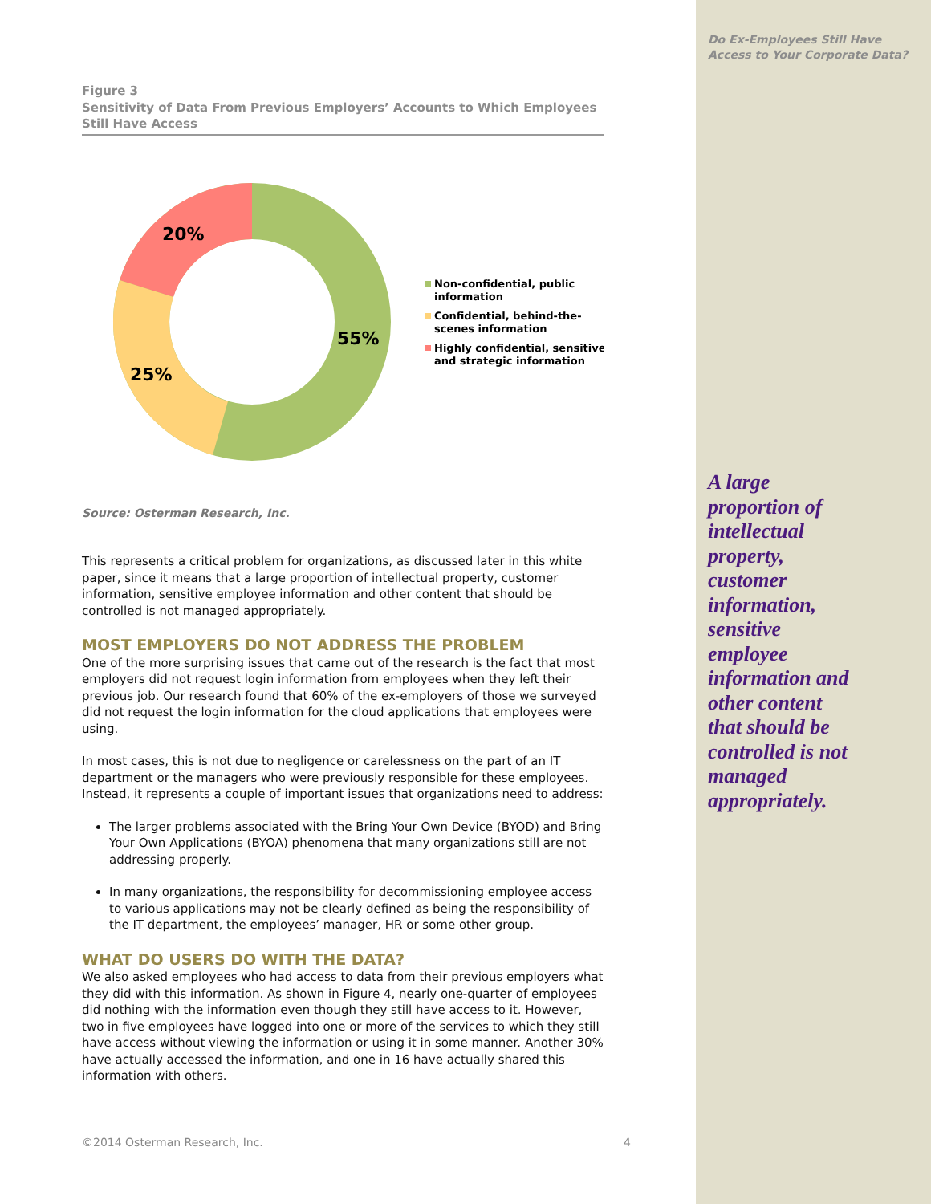Figure 3
Sensitivity of Data From Previous Employers’ Accounts to Which Employees Still Have Access
20%
55%
25%
Non-confidential, public
information
Confidential, behind-the-
scenes information
Highly confidential, sensitive
and strategic information
Source: Osterman Research, Inc.
This represents a critical problem for organizations, as discussed later in this white paper, since it means that a large proportion of intellectual property, customer information, sensitive employee information and other content that should be controlled is not managed appropriately.
MOST EMPLOYERS DO NOT ADDRESS THE PROBLEM
One of the more surprising issues that came out of the research is the fact that most employers did not request login information from employees when they left their previous job. Our research found that 60% of the ex-employers of those we surveyed did not request the login information for the cloud applications that employees were using.
In most cases, this is not due to negligence or carelessness on the part of an IT department or the managers who were previously responsible for these employees. Instead, it represents a couple of important issues that organizations need to address:
The larger problems associated with the Bring Your Own Device (BYOD) and Bring Your Own Applications (BYOA) phenomena that many organizations still are not addressing properly.
In many organizations, the responsibility for decommissioning employee access to various applications may not be clearly defined as being the responsibility of the IT department, the employees’ manager, HR or some other group.
WHAT DO USERS DO WITH THE DATA?
We also asked employees who had access to data from their previous employers what they did with this information. As shown in Figure 4, nearly one-quarter of employees did nothing with the information even though they still have access to it. However, two in five employees have logged into one or more of the services to which they still have access without viewing the information or using it in some manner. Another 30% have actually accessed the information, and one in 16 have actually shared this information with others.
Do Ex-Employees Still Have Access to Your Corporate Data?
A large proportion of intellectual property, customer information, sensitive employee information and other content that should be controlled is not managed appropriately.
©2014 Osterman Research, Inc. 4